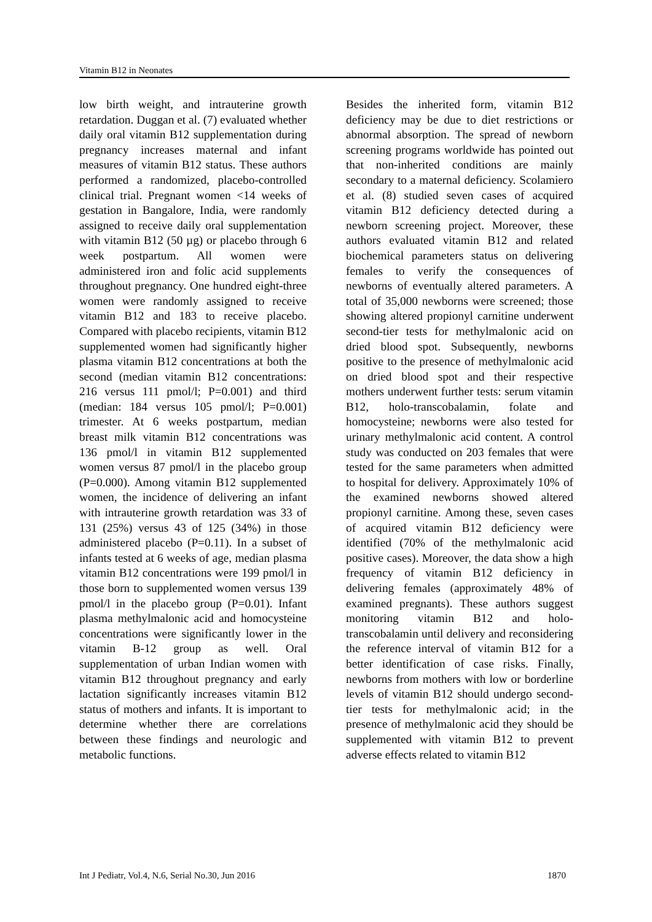Vitamin B12 in Neonates
low birth weight, and intrauterine growth retardation. Duggan et al. (7) evaluated whether daily oral vitamin B12 supplementation during pregnancy increases maternal and infant measures of vitamin B12 status. These authors performed a randomized, placebo-controlled clinical trial. Pregnant women <14 weeks of gestation in Bangalore, India, were randomly assigned to receive daily oral supplementation with vitamin B12 (50 µg) or placebo through 6 week postpartum. All women were administered iron and folic acid supplements throughout pregnancy. One hundred eight-three women were randomly assigned to receive vitamin B12 and 183 to receive placebo. Compared with placebo recipients, vitamin B12 supplemented women had significantly higher plasma vitamin B12 concentrations at both the second (median vitamin B12 concentrations: 216 versus 111 pmol/l; P=0.001) and third (median: 184 versus 105 pmol/l; P=0.001) trimester. At 6 weeks postpartum, median breast milk vitamin B12 concentrations was 136 pmol/l in vitamin B12 supplemented women versus 87 pmol/l in the placebo group (P=0.000). Among vitamin B12 supplemented women, the incidence of delivering an infant with intrauterine growth retardation was 33 of 131 (25%) versus 43 of 125 (34%) in those administered placebo (P=0.11). In a subset of infants tested at 6 weeks of age, median plasma vitamin B12 concentrations were 199 pmol/l in those born to supplemented women versus 139 pmol/l in the placebo group (P=0.01). Infant plasma methylmalonic acid and homocysteine concentrations were significantly lower in the vitamin B-12 group as well. Oral supplementation of urban Indian women with vitamin B12 throughout pregnancy and early lactation significantly increases vitamin B12 status of mothers and infants. It is important to determine whether there are correlations between these findings and neurologic and metabolic functions.
Besides the inherited form, vitamin B12 deficiency may be due to diet restrictions or abnormal absorption. The spread of newborn screening programs worldwide has pointed out that non-inherited conditions are mainly secondary to a maternal deficiency. Scolamiero et al. (8) studied seven cases of acquired vitamin B12 deficiency detected during a newborn screening project. Moreover, these authors evaluated vitamin B12 and related biochemical parameters status on delivering females to verify the consequences of newborns of eventually altered parameters. A total of 35,000 newborns were screened; those showing altered propionyl carnitine underwent second-tier tests for methylmalonic acid on dried blood spot. Subsequently, newborns positive to the presence of methylmalonic acid on dried blood spot and their respective mothers underwent further tests: serum vitamin B12, holo-transcobalamin, folate and homocysteine; newborns were also tested for urinary methylmalonic acid content. A control study was conducted on 203 females that were tested for the same parameters when admitted to hospital for delivery. Approximately 10% of the examined newborns showed altered propionyl carnitine. Among these, seven cases of acquired vitamin B12 deficiency were identified (70% of the methylmalonic acid positive cases). Moreover, the data show a high frequency of vitamin B12 deficiency in delivering females (approximately 48% of examined pregnants). These authors suggest monitoring vitamin B12 and holo-transcobalamin until delivery and reconsidering the reference interval of vitamin B12 for a better identification of case risks. Finally, newborns from mothers with low or borderline levels of vitamin B12 should undergo second-tier tests for methylmalonic acid; in the presence of methylmalonic acid they should be supplemented with vitamin B12 to prevent adverse effects related to vitamin B12
Int J Pediatr, Vol.4, N.6, Serial No.30, Jun 2016 1870